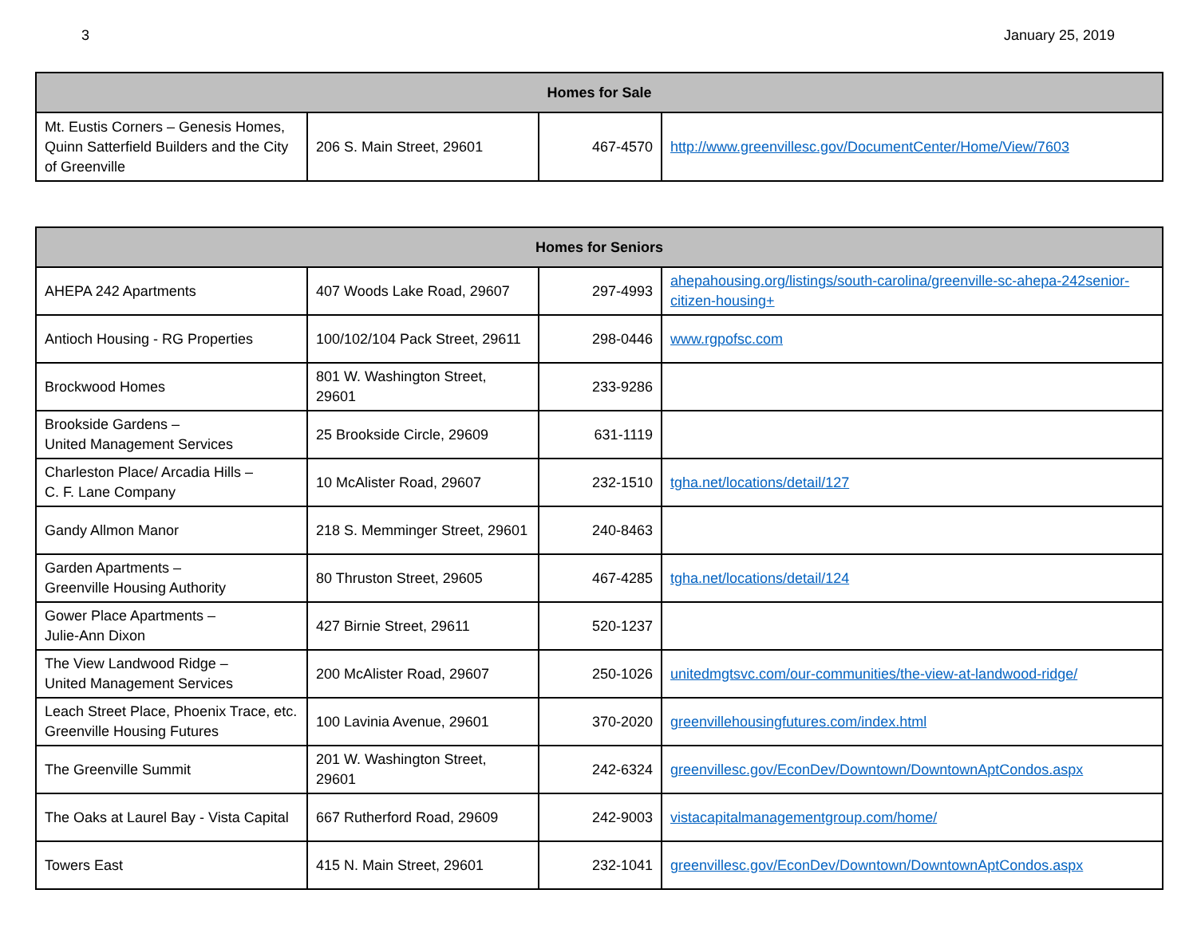3 January 25, 2019
| Homes for Sale | | | |
| --- | --- | --- | --- |
| Mt. Eustis Corners – Genesis Homes, Quinn Satterfield Builders and the City of Greenville | 206 S. Main Street, 29601 | 467-4570 | http://www.greenvillesc.gov/DocumentCenter/Home/View/7603 |
| Homes for Seniors | | | |
| --- | --- | --- | --- |
| AHEPA 242 Apartments | 407 Woods Lake Road, 29607 | 297-4993 | ahepahousing.org/listings/south-carolina/greenville-sc-ahepa-242senior-citizen-housing+ |
| Antioch Housing - RG Properties | 100/102/104 Pack Street, 29611 | 298-0446 | www.rgpofsc.com |
| Brockwood Homes | 801 W. Washington Street, 29601 | 233-9286 | |
| Brookside Gardens – United Management Services | 25 Brookside Circle, 29609 | 631-1119 | |
| Charleston Place/ Arcadia Hills – C. F. Lane Company | 10 McAlister Road, 29607 | 232-1510 | tgha.net/locations/detail/127 |
| Gandy Allmon Manor | 218 S. Memminger Street, 29601 | 240-8463 | |
| Garden Apartments – Greenville Housing Authority | 80 Thruston Street, 29605 | 467-4285 | tgha.net/locations/detail/124 |
| Gower Place Apartments – Julie-Ann Dixon | 427 Birnie Street, 29611 | 520-1237 | |
| The View Landwood Ridge – United Management Services | 200 McAlister Road, 29607 | 250-1026 | unitedmgtsvc.com/our-communities/the-view-at-landwood-ridge/ |
| Leach Street Place, Phoenix Trace, etc. Greenville Housing Futures | 100 Lavinia Avenue, 29601 | 370-2020 | greenvillehousingfutures.com/index.html |
| The Greenville Summit | 201 W. Washington Street, 29601 | 242-6324 | greenvillesc.gov/EconDev/Downtown/DowntownAptCondos.aspx |
| The Oaks at Laurel Bay - Vista Capital | 667 Rutherford Road, 29609 | 242-9003 | vistacapitalmanagementgroup.com/home/ |
| Towers East | 415 N. Main Street, 29601 | 232-1041 | greenvillesc.gov/EconDev/Downtown/DowntownAptCondos.aspx |